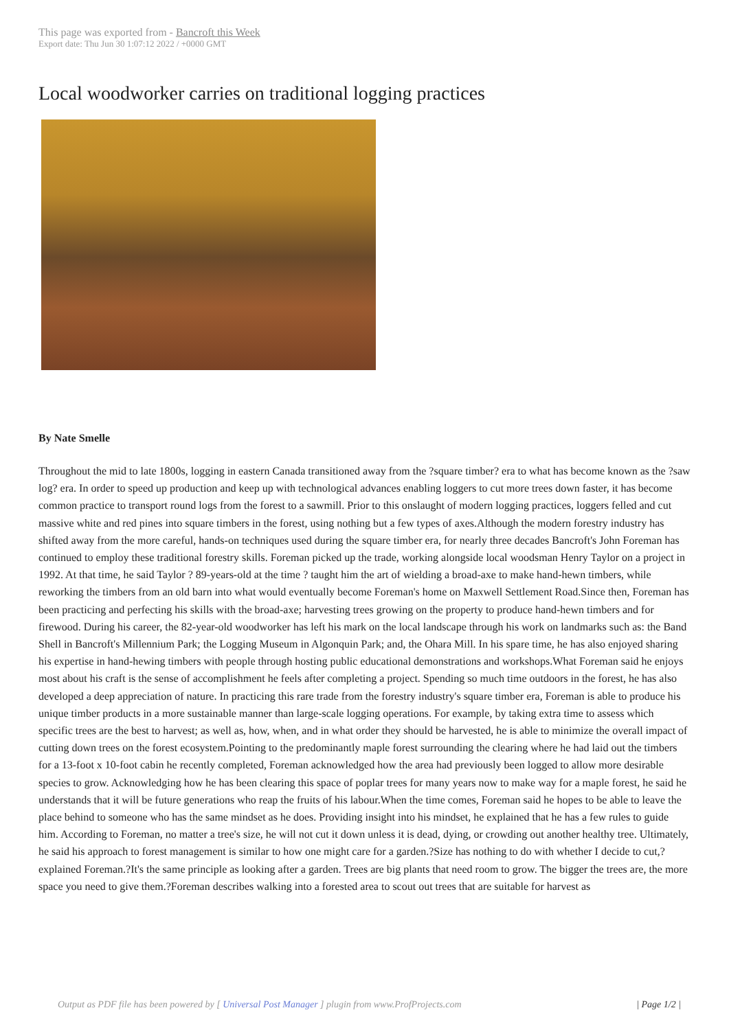This page was exported from - Bancroft this Week
Export date: Thu Jun 30 1:07:12 2022 / +0000 GMT
Local woodworker carries on traditional logging practices
By Nate Smelle
Throughout the mid to late 1800s, logging in eastern Canada transitioned away from the ?square timber? era to what has become known as the ?saw log? era. In order to speed up production and keep up with technological advances enabling loggers to cut more trees down faster, it has become common practice to transport round logs from the forest to a sawmill. Prior to this onslaught of modern logging practices, loggers felled and cut massive white and red pines into square timbers in the forest, using nothing but a few types of axes.Although the modern forestry industry has shifted away from the more careful, hands-on techniques used during the square timber era, for nearly three decades Bancroft's John Foreman has continued to employ these traditional forestry skills. Foreman picked up the trade, working alongside local woodsman Henry Taylor on a project in 1992. At that time, he said Taylor ? 89-years-old at the time ? taught him the art of wielding a broad-axe to make hand-hewn timbers, while reworking the timbers from an old barn into what would eventually become Foreman's home on Maxwell Settlement Road.Since then, Foreman has been practicing and perfecting his skills with the broad-axe; harvesting trees growing on the property to produce hand-hewn timbers and for firewood. During his career, the 82-year-old woodworker has left his mark on the local landscape through his work on landmarks such as: the Band Shell in Bancroft's Millennium Park; the Logging Museum in Algonquin Park; and, the Ohara Mill. In his spare time, he has also enjoyed sharing his expertise in hand-hewing timbers with people through hosting public educational demonstrations and workshops.What Foreman said he enjoys most about his craft is the sense of accomplishment he feels after completing a project. Spending so much time outdoors in the forest, he has also developed a deep appreciation of nature. In practicing this rare trade from the forestry industry's square timber era, Foreman is able to produce his unique timber products in a more sustainable manner than large-scale logging operations. For example, by taking extra time to assess which specific trees are the best to harvest; as well as, how, when, and in what order they should be harvested, he is able to minimize the overall impact of cutting down trees on the forest ecosystem.Pointing to the predominantly maple forest surrounding the clearing where he had laid out the timbers for a 13-foot x 10-foot cabin he recently completed, Foreman acknowledged how the area had previously been logged to allow more desirable species to grow. Acknowledging how he has been clearing this space of poplar trees for many years now to make way for a maple forest, he said he understands that it will be future generations who reap the fruits of his labour.When the time comes, Foreman said he hopes to be able to leave the place behind to someone who has the same mindset as he does. Providing insight into his mindset, he explained that he has a few rules to guide him. According to Foreman, no matter a tree's size, he will not cut it down unless it is dead, dying, or crowding out another healthy tree. Ultimately, he said his approach to forest management is similar to how one might care for a garden.?Size has nothing to do with whether I decide to cut,? explained Foreman.?It's the same principle as looking after a garden. Trees are big plants that need room to grow. The bigger the trees are, the more space you need to give them.?Foreman describes walking into a forested area to scout out trees that are suitable for harvest as
Output as PDF file has been powered by [ Universal Post Manager ] plugin from www.ProfProjects.com | Page 1/2 |